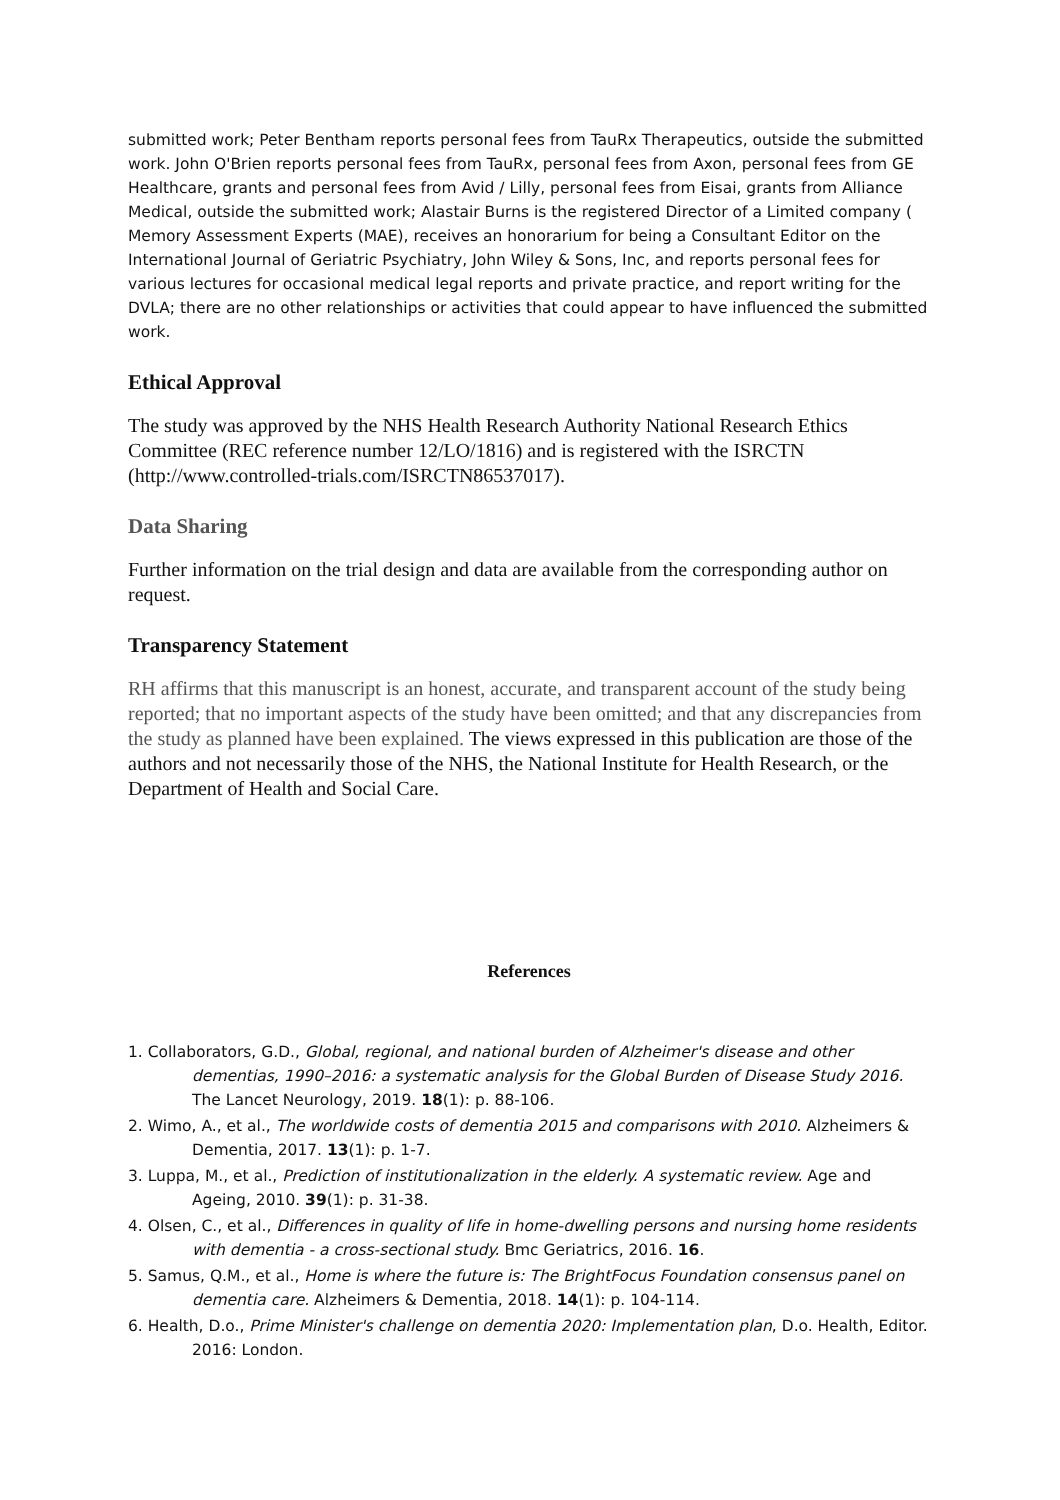submitted work; Peter Bentham reports personal fees from TauRx Therapeutics, outside the submitted work. John O'Brien reports personal fees from TauRx, personal fees from Axon, personal fees from GE Healthcare, grants and personal fees from Avid / Lilly, personal fees from Eisai, grants from Alliance Medical, outside the submitted work; Alastair Burns is the registered Director of a Limited company ( Memory Assessment Experts (MAE), receives an honorarium for being a Consultant Editor on the International Journal of Geriatric Psychiatry, John Wiley & Sons, Inc, and reports personal fees for various lectures for occasional medical legal reports and private practice, and report writing for the DVLA; there are no other relationships or activities that could appear to have influenced the submitted work.
Ethical Approval
The study was approved by the NHS Health Research Authority National Research Ethics Committee (REC reference number 12/LO/1816) and is registered with the ISRCTN (http://www.controlled-trials.com/ISRCTN86537017).
Data Sharing
Further information on the trial design and data are available from the corresponding author on request.
Transparency Statement
RH affirms that this manuscript is an honest, accurate, and transparent account of the study being reported; that no important aspects of the study have been omitted; and that any discrepancies from the study as planned have been explained. The views expressed in this publication are those of the authors and not necessarily those of the NHS, the National Institute for Health Research, or the Department of Health and Social Care.
References
1. Collaborators, G.D., Global, regional, and national burden of Alzheimer's disease and other dementias, 1990–2016: a systematic analysis for the Global Burden of Disease Study 2016. The Lancet Neurology, 2019. 18(1): p. 88-106.
2. Wimo, A., et al., The worldwide costs of dementia 2015 and comparisons with 2010. Alzheimers & Dementia, 2017. 13(1): p. 1-7.
3. Luppa, M., et al., Prediction of institutionalization in the elderly. A systematic review. Age and Ageing, 2010. 39(1): p. 31-38.
4. Olsen, C., et al., Differences in quality of life in home-dwelling persons and nursing home residents with dementia - a cross-sectional study. Bmc Geriatrics, 2016. 16.
5. Samus, Q.M., et al., Home is where the future is: The BrightFocus Foundation consensus panel on dementia care. Alzheimers & Dementia, 2018. 14(1): p. 104-114.
6. Health, D.o., Prime Minister's challenge on dementia 2020: Implementation plan, D.o. Health, Editor. 2016: London.